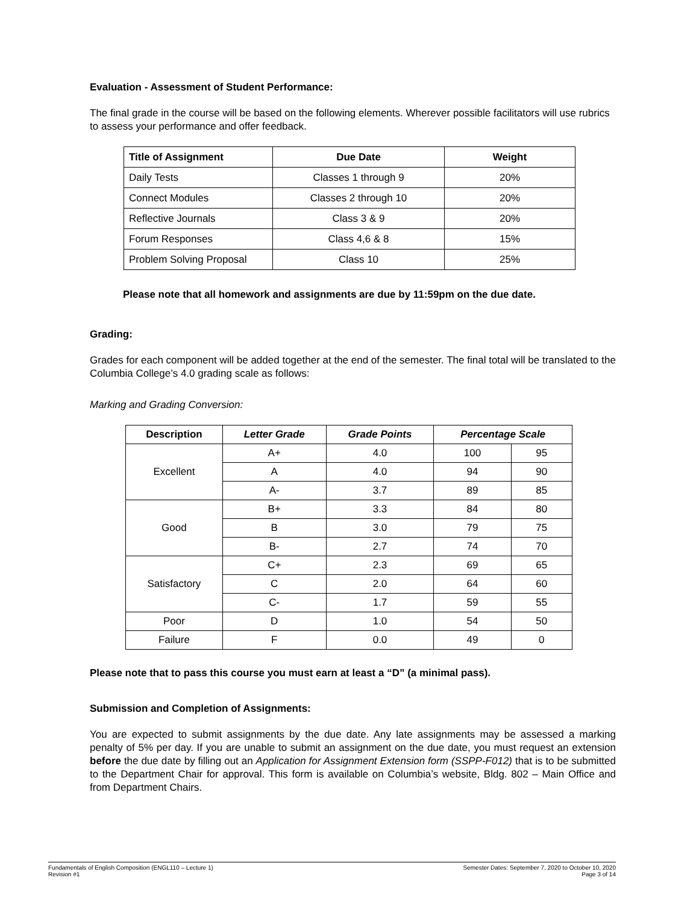Evaluation - Assessment of Student Performance:
The final grade in the course will be based on the following elements. Wherever possible facilitators will use rubrics to assess your performance and offer feedback.
| Title of Assignment | Due Date | Weight |
| --- | --- | --- |
| Daily Tests | Classes 1 through 9 | 20% |
| Connect Modules | Classes 2 through 10 | 20% |
| Reflective Journals | Class 3 & 9 | 20% |
| Forum Responses | Class 4,6 & 8 | 15% |
| Problem Solving Proposal | Class 10 | 25% |
Please note that all homework and assignments are due by 11:59pm on the due date.
Grading:
Grades for each component will be added together at the end of the semester. The final total will be translated to the Columbia College’s 4.0 grading scale as follows:
Marking and Grading Conversion:
| Description | Letter Grade | Grade Points | Percentage Scale | |
| --- | --- | --- | --- | --- |
| Excellent | A+ | 4.0 | 100 | 95 |
| | A | 4.0 | 94 | 90 |
| | A- | 3.7 | 89 | 85 |
| Good | B+ | 3.3 | 84 | 80 |
| | B | 3.0 | 79 | 75 |
| | B- | 2.7 | 74 | 70 |
| Satisfactory | C+ | 2.3 | 69 | 65 |
| | C | 2.0 | 64 | 60 |
| | C- | 1.7 | 59 | 55 |
| Poor | D | 1.0 | 54 | 50 |
| Failure | F | 0.0 | 49 | 0 |
Please note that to pass this course you must earn at least a “D” (a minimal pass).
Submission and Completion of Assignments:
You are expected to submit assignments by the due date. Any late assignments may be assessed a marking penalty of 5% per day. If you are unable to submit an assignment on the due date, you must request an extension before the due date by filling out an Application for Assignment Extension form (SSPP-F012) that is to be submitted to the Department Chair for approval. This form is available on Columbia’s website, Bldg. 802 – Main Office and from Department Chairs.
Fundamentals of English Composition (ENGL110 – Lecture 1)
Revision #1
Semester Dates: September 7, 2020 to October 10, 2020
Page 3 of 14